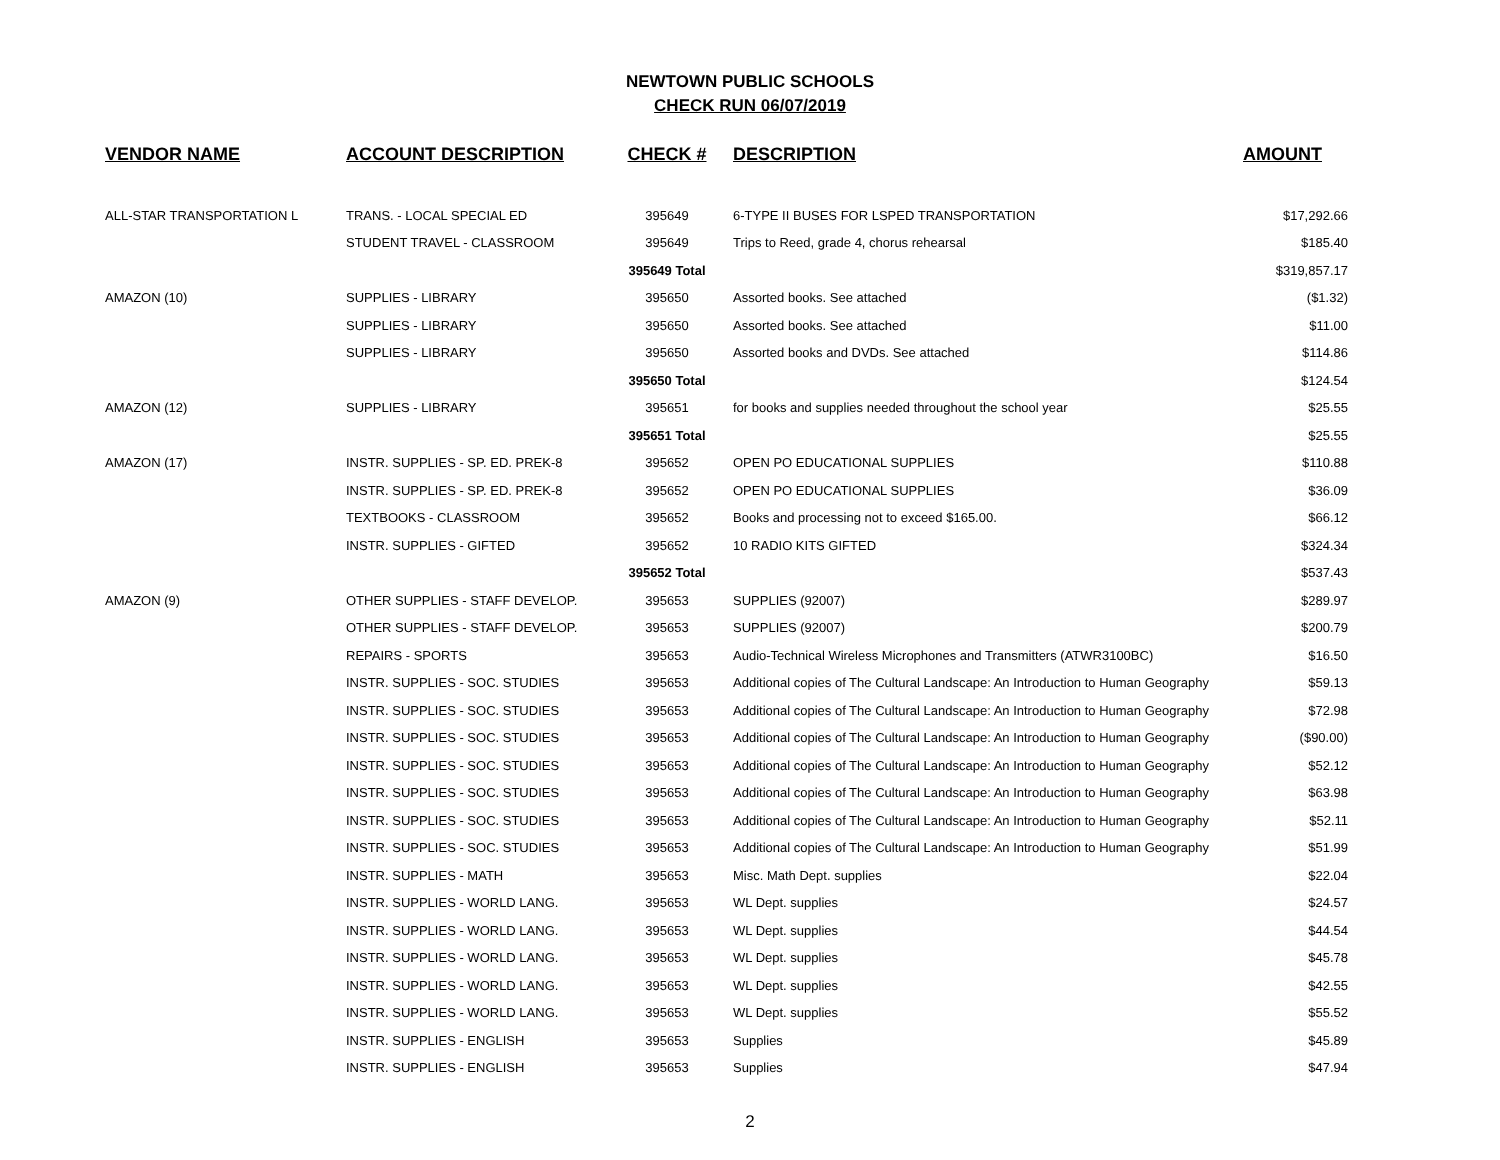NEWTOWN PUBLIC SCHOOLS
CHECK RUN 06/07/2019
| VENDOR NAME | ACCOUNT DESCRIPTION | CHECK # | DESCRIPTION | AMOUNT |
| --- | --- | --- | --- | --- |
| ALL-STAR TRANSPORTATION L | TRANS. - LOCAL SPECIAL ED | 395649 | 6-TYPE II BUSES FOR LSPED TRANSPORTATION | $17,292.66 |
| | STUDENT TRAVEL - CLASSROOM | 395649 | Trips to Reed, grade 4, chorus rehearsal | $185.40 |
| | | 395649 Total | | $319,857.17 |
| AMAZON (10) | SUPPLIES - LIBRARY | 395650 | Assorted books. See attached | ($1.32) |
| | SUPPLIES - LIBRARY | 395650 | Assorted books. See attached | $11.00 |
| | SUPPLIES - LIBRARY | 395650 | Assorted books and DVDs. See attached | $114.86 |
| | | 395650 Total | | $124.54 |
| AMAZON (12) | SUPPLIES - LIBRARY | 395651 | for books and supplies needed throughout the school year | $25.55 |
| | | 395651 Total | | $25.55 |
| AMAZON (17) | INSTR. SUPPLIES - SP. ED. PREK-8 | 395652 | OPEN PO EDUCATIONAL SUPPLIES | $110.88 |
| | INSTR. SUPPLIES - SP. ED. PREK-8 | 395652 | OPEN PO EDUCATIONAL SUPPLIES | $36.09 |
| | TEXTBOOKS - CLASSROOM | 395652 | Books and processing not to exceed $165.00. | $66.12 |
| | INSTR. SUPPLIES - GIFTED | 395652 | 10 RADIO KITS GIFTED | $324.34 |
| | | 395652 Total | | $537.43 |
| AMAZON (9) | OTHER SUPPLIES - STAFF DEVELOP. | 395653 | SUPPLIES (92007) | $289.97 |
| | OTHER SUPPLIES - STAFF DEVELOP. | 395653 | SUPPLIES (92007) | $200.79 |
| | REPAIRS - SPORTS | 395653 | Audio-Technical Wireless Microphones and Transmitters (ATWR3100BC) | $16.50 |
| | INSTR. SUPPLIES - SOC. STUDIES | 395653 | Additional copies of The Cultural Landscape: An Introduction to Human Geography | $59.13 |
| | INSTR. SUPPLIES - SOC. STUDIES | 395653 | Additional copies of The Cultural Landscape: An Introduction to Human Geography | $72.98 |
| | INSTR. SUPPLIES - SOC. STUDIES | 395653 | Additional copies of The Cultural Landscape: An Introduction to Human Geography | ($90.00) |
| | INSTR. SUPPLIES - SOC. STUDIES | 395653 | Additional copies of The Cultural Landscape: An Introduction to Human Geography | $52.12 |
| | INSTR. SUPPLIES - SOC. STUDIES | 395653 | Additional copies of The Cultural Landscape: An Introduction to Human Geography | $63.98 |
| | INSTR. SUPPLIES - SOC. STUDIES | 395653 | Additional copies of The Cultural Landscape: An Introduction to Human Geography | $52.11 |
| | INSTR. SUPPLIES - SOC. STUDIES | 395653 | Additional copies of The Cultural Landscape: An Introduction to Human Geography | $51.99 |
| | INSTR. SUPPLIES - MATH | 395653 | Misc. Math Dept. supplies | $22.04 |
| | INSTR. SUPPLIES - WORLD LANG. | 395653 | WL Dept. supplies | $24.57 |
| | INSTR. SUPPLIES - WORLD LANG. | 395653 | WL Dept. supplies | $44.54 |
| | INSTR. SUPPLIES - WORLD LANG. | 395653 | WL Dept. supplies | $45.78 |
| | INSTR. SUPPLIES - WORLD LANG. | 395653 | WL Dept. supplies | $42.55 |
| | INSTR. SUPPLIES - WORLD LANG. | 395653 | WL Dept. supplies | $55.52 |
| | INSTR. SUPPLIES - ENGLISH | 395653 | Supplies | $45.89 |
| | INSTR. SUPPLIES - ENGLISH | 395653 | Supplies | $47.94 |
2